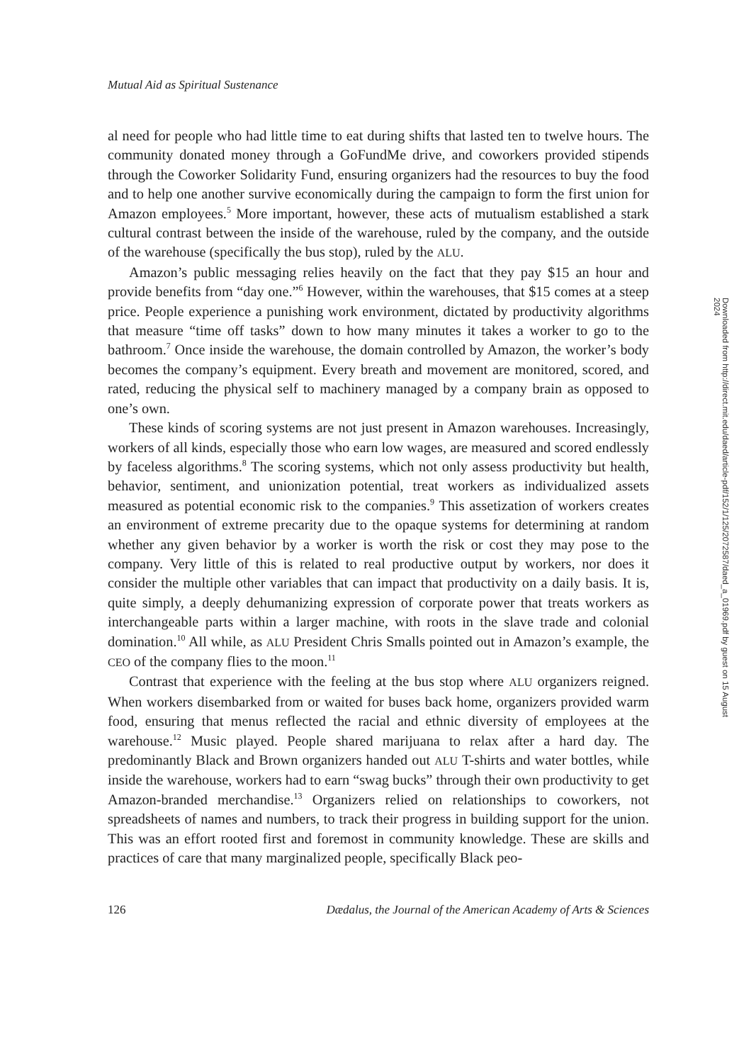Mutual Aid as Spiritual Sustenance
al need for people who had little time to eat during shifts that lasted ten to twelve hours. The community donated money through a GoFundMe drive, and coworkers provided stipends through the Coworker Solidarity Fund, ensuring organizers had the resources to buy the food and to help one another survive economically during the campaign to form the first union for Amazon employees.<sup>5</sup> More important, however, these acts of mutualism established a stark cultural contrast between the inside of the warehouse, ruled by the company, and the outside of the warehouse (specifically the bus stop), ruled by the ALU.
Amazon’s public messaging relies heavily on the fact that they pay $15 an hour and provide benefits from “day one.”<sup>6</sup> However, within the warehouses, that $15 comes at a steep price. People experience a punishing work environment, dictated by productivity algorithms that measure “time off tasks” down to how many minutes it takes a worker to go to the bathroom.<sup>7</sup> Once inside the warehouse, the domain controlled by Amazon, the worker’s body becomes the company’s equipment. Every breath and movement are monitored, scored, and rated, reducing the physical self to machinery managed by a company brain as opposed to one’s own.
These kinds of scoring systems are not just present in Amazon warehouses. Increasingly, workers of all kinds, especially those who earn low wages, are measured and scored endlessly by faceless algorithms.<sup>8</sup> The scoring systems, which not only assess productivity but health, behavior, sentiment, and unionization potential, treat workers as individualized assets measured as potential economic risk to the companies.<sup>9</sup> This assetization of workers creates an environment of extreme precarity due to the opaque systems for determining at random whether any given behavior by a worker is worth the risk or cost they may pose to the company. Very little of this is related to real productive output by workers, nor does it consider the multiple other variables that can impact that productivity on a daily basis. It is, quite simply, a deeply dehumanizing expression of corporate power that treats workers as interchangeable parts within a larger machine, with roots in the slave trade and colonial domination.<sup>10</sup> All while, as ALU President Chris Smalls pointed out in Amazon’s example, the CEO of the company flies to the moon.<sup>11</sup>
Contrast that experience with the feeling at the bus stop where ALU organizers reigned. When workers disembarked from or waited for buses back home, organizers provided warm food, ensuring that menus reflected the racial and ethnic diversity of employees at the warehouse.<sup>12</sup> Music played. People shared marijuana to relax after a hard day. The predominantly Black and Brown organizers handed out ALU T-shirts and water bottles, while inside the warehouse, workers had to earn “swag bucks” through their own productivity to get Amazon-branded merchandise.<sup>13</sup> Organizers relied on relationships to coworkers, not spreadsheets of names and numbers, to track their progress in building support for the union. This was an effort rooted first and foremost in community knowledge. These are skills and practices of care that many marginalized people, specifically Black peo-
126 Dædalus, the Journal of the American Academy of Arts & Sciences
Downloaded from http://direct.mit.edu/daed/article-pdf/152/1/125/2072587/daed_a_01969.pdf by guest on 15 August 2024